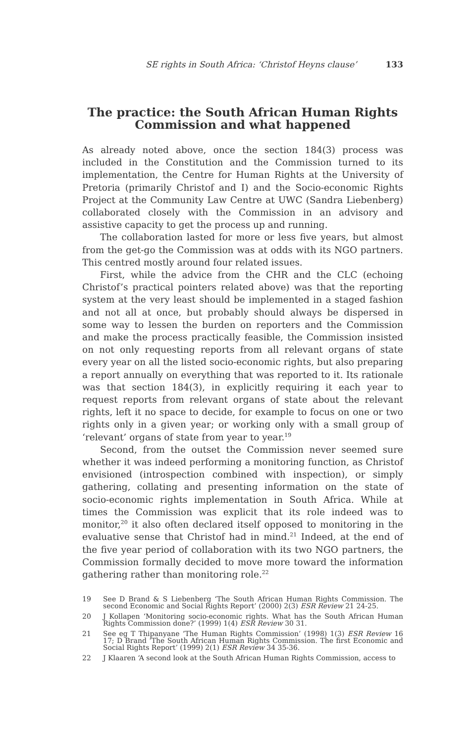SE rights in South Africa: ‘Christof Heyns clause’ 133
The practice: the South African Human Rights Commission and what happened
As already noted above, once the section 184(3) process was included in the Constitution and the Commission turned to its implementation, the Centre for Human Rights at the University of Pretoria (primarily Christof and I) and the Socio-economic Rights Project at the Community Law Centre at UWC (Sandra Liebenberg) collaborated closely with the Commission in an advisory and assistive capacity to get the process up and running.
The collaboration lasted for more or less five years, but almost from the get-go the Commission was at odds with its NGO partners. This centred mostly around four related issues.
First, while the advice from the CHR and the CLC (echoing Christof’s practical pointers related above) was that the reporting system at the very least should be implemented in a staged fashion and not all at once, but probably should always be dispersed in some way to lessen the burden on reporters and the Commission and make the process practically feasible, the Commission insisted on not only requesting reports from all relevant organs of state every year on all the listed socio-economic rights, but also preparing a report annually on everything that was reported to it. Its rationale was that section 184(3), in explicitly requiring it each year to request reports from relevant organs of state about the relevant rights, left it no space to decide, for example to focus on one or two rights only in a given year; or working only with a small group of ‘relevant’ organs of state from year to year.<sup>19</sup>
Second, from the outset the Commission never seemed sure whether it was indeed performing a monitoring function, as Christof envisioned (introspection combined with inspection), or simply gathering, collating and presenting information on the state of socio-economic rights implementation in South Africa. While at times the Commission was explicit that its role indeed was to monitor,<sup>20</sup> it also often declared itself opposed to monitoring in the evaluative sense that Christof had in mind.<sup>21</sup> Indeed, at the end of the five year period of collaboration with its two NGO partners, the Commission formally decided to move more toward the information gathering rather than monitoring role.<sup>22</sup>
19 See D Brand & S Liebenberg ‘The South African Human Rights Commission. The second Economic and Social Rights Report’ (2000) 2(3) ESR Review 21 24-25.
20 J Kollapen ‘Monitoring socio-economic rights. What has the South African Human Rights Commission done?’ (1999) 1(4) ESR Review 30 31.
21 See eg T Thipanyane ‘The Human Rights Commission’ (1998) 1(3) ESR Review 16 17; D Brand ‘The South African Human Rights Commission. The first Economic and Social Rights Report’ (1999) 2(1) ESR Review 34 35-36.
22 J Klaaren ‘A second look at the South African Human Rights Commission, access to